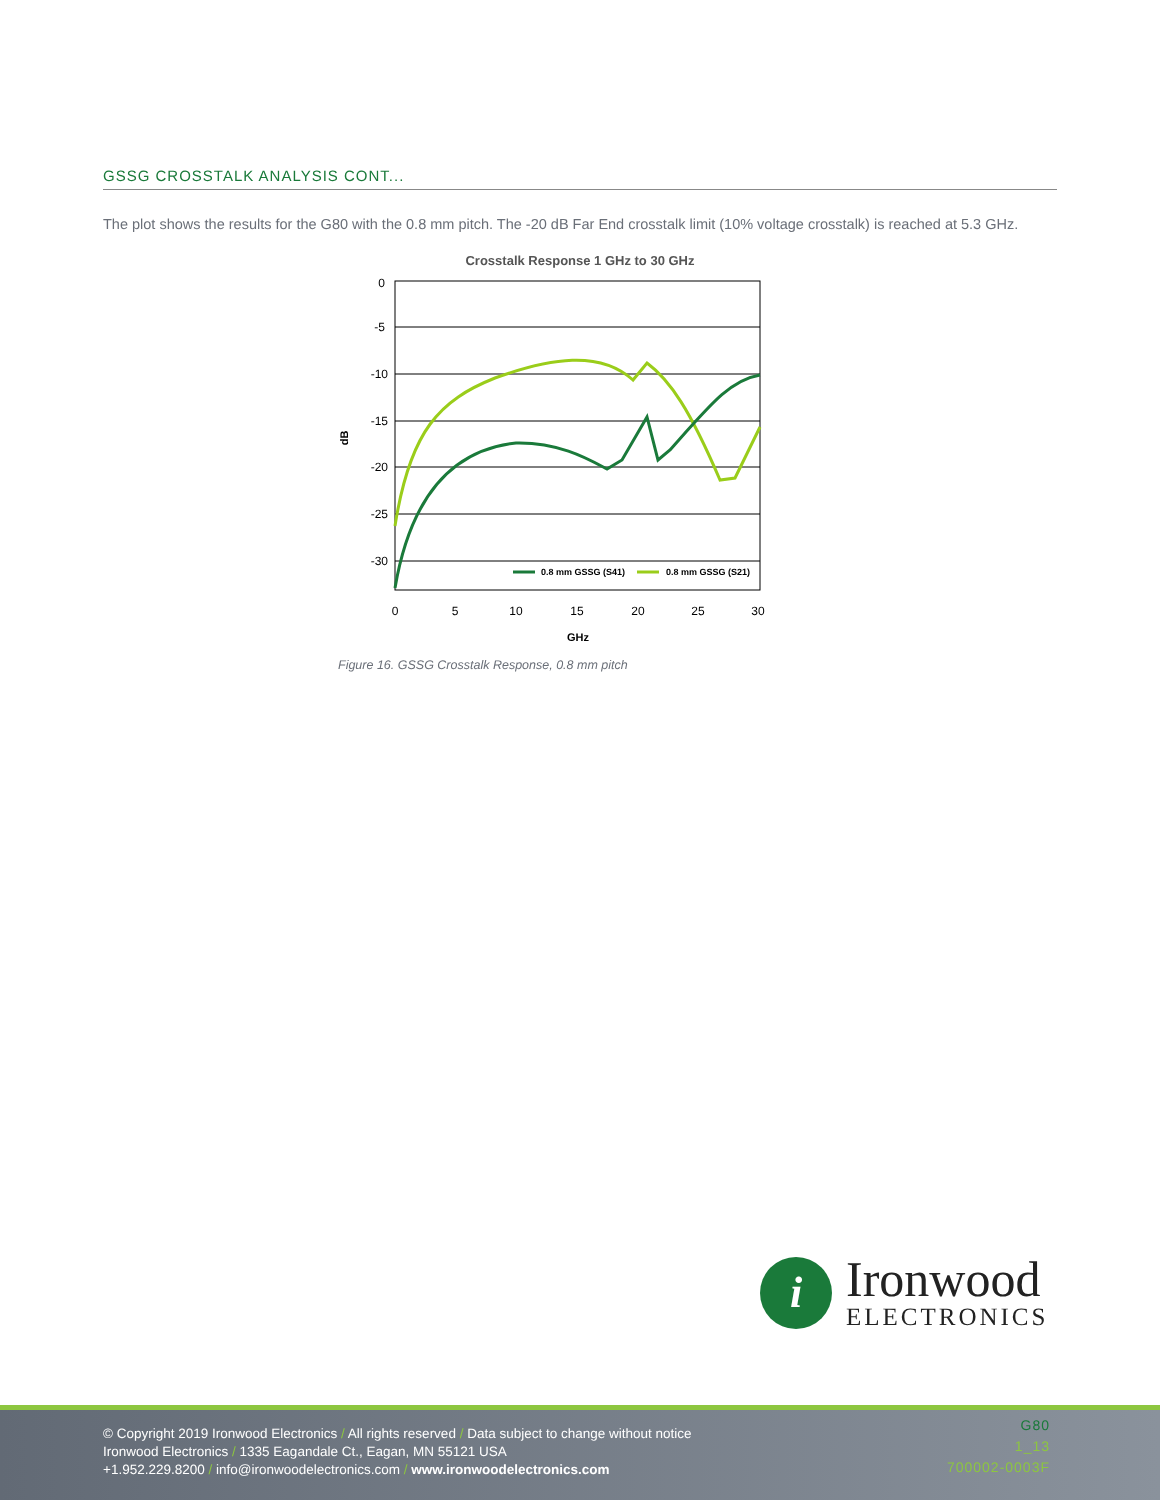GSSG CROSSTALK ANALYSIS CONT...
The plot shows the results for the G80 with the 0.8 mm pitch. The -20 dB Far End crosstalk limit (10% voltage crosstalk) is reached at 5.3 GHz.
Crosstalk Response 1 GHz to 30 GHz
0
-5
-10
-15
-20
-25
-30
0
5
10
15
20
25
30
GHz
dB
0.8 mm GSSG (S41)
0.8 mm GSSG (S21)
Figure 16. GSSG Crosstalk Response, 0.8 mm pitch
i
Ironwood
ELECTRONICS
© Copyright 2019 Ironwood Electronics / All rights reserved / Data subject to change without notice
Ironwood Electronics / 1335 Eagandale Ct., Eagan, MN 55121 USA
+1.952.229.8200 / info@ironwoodelectronics.com / www.ironwoodelectronics.com
G80
1_13
700002-0003F